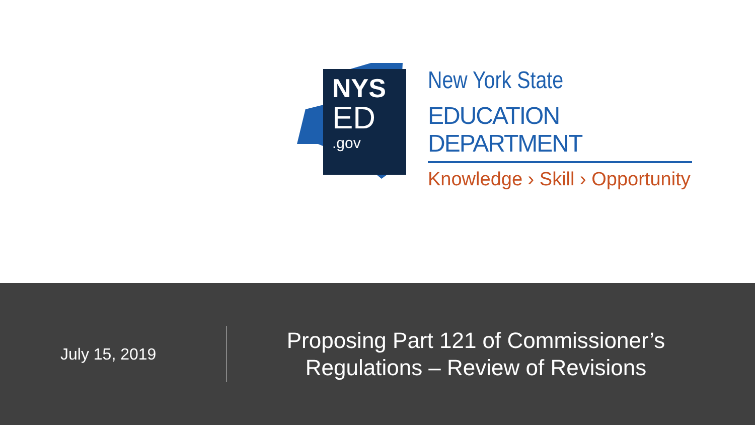NYS
ED.gov
New York State
EDUCATION DEPARTMENT
Knowledge › Skill › Opportunity
July 15, 2019
Proposing Part 121 of Commissioner’s Regulations – Review of Revisions